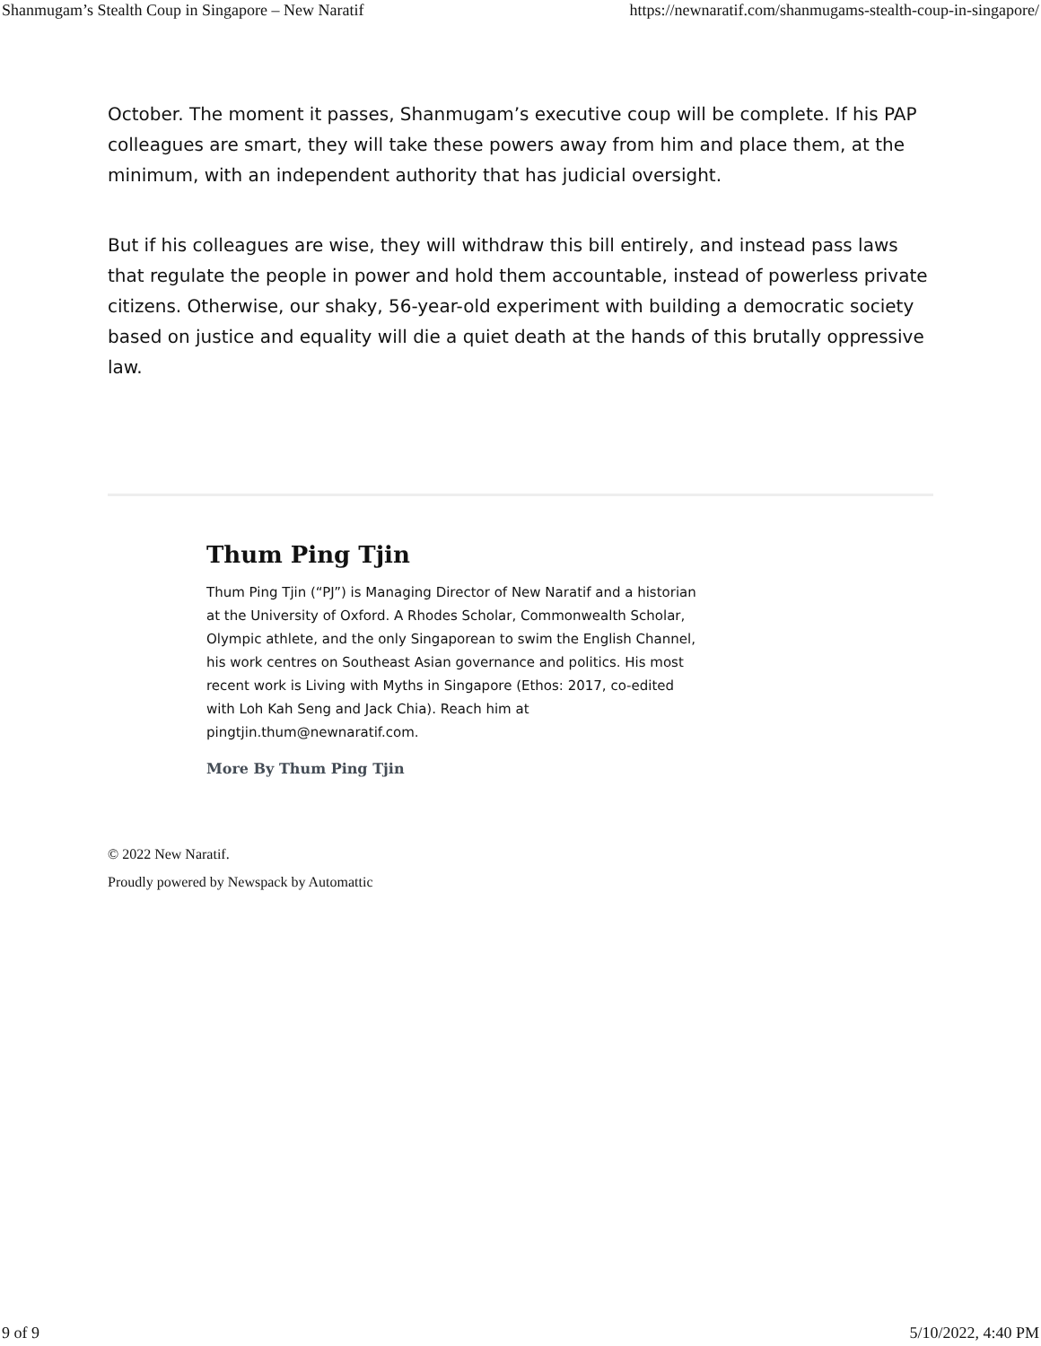Shanmugam’s Stealth Coup in Singapore – New Naratif https://newnaratif.com/shanmugams-stealth-coup-in-singapore/
October. The moment it passes, Shanmugam’s executive coup will be complete. If his PAP colleagues are smart, they will take these powers away from him and place them, at the minimum, with an independent authority that has judicial oversight.
But if his colleagues are wise, they will withdraw this bill entirely, and instead pass laws that regulate the people in power and hold them accountable, instead of powerless private citizens. Otherwise, our shaky, 56-year-old experiment with building a democratic society based on justice and equality will die a quiet death at the hands of this brutally oppressive law.
Thum Ping Tjin
Thum Ping Tjin (“PJ”) is Managing Director of New Naratif and a historian at the University of Oxford. A Rhodes Scholar, Commonwealth Scholar, Olympic athlete, and the only Singaporean to swim the English Channel, his work centres on Southeast Asian governance and politics. His most recent work is Living with Myths in Singapore (Ethos: 2017, co-edited with Loh Kah Seng and Jack Chia). Reach him at pingtjin.thum@newnaratif.com.
More By Thum Ping Tjin
© 2022 New Naratif.
Proudly powered by Newspack by Automattic
9 of 9 5/10/2022, 4:40 PM